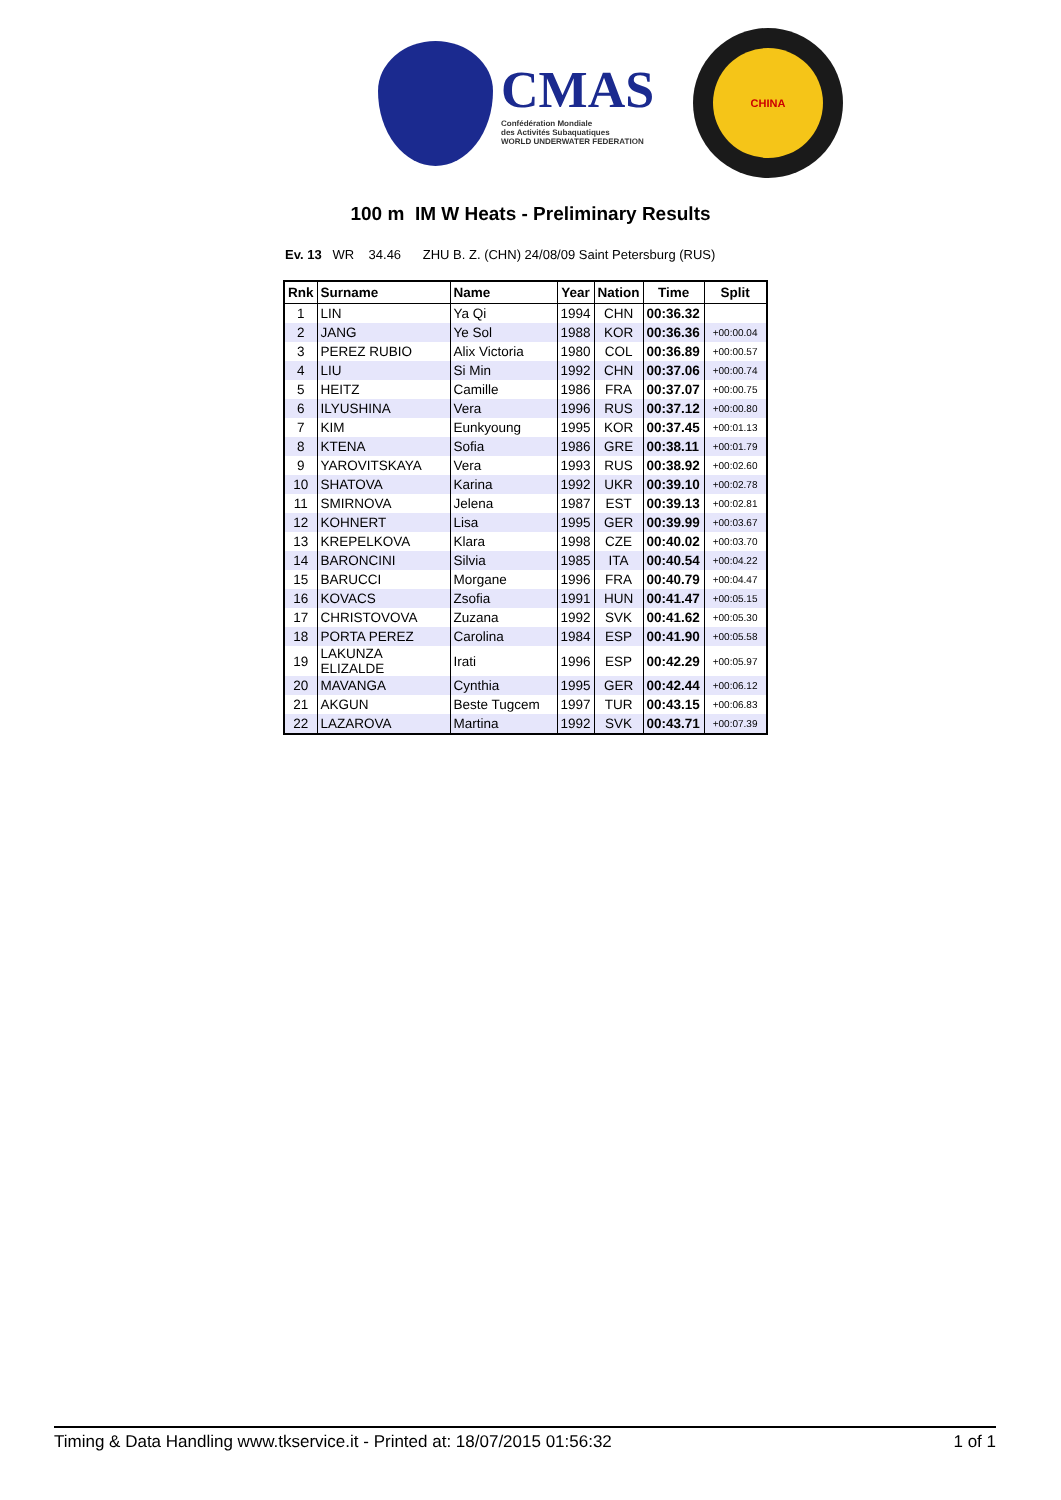CMAS
Confédération Mondiale
des Activités Subaquatiques
WORLD UNDERWATER FEDERATION
CHINA
100 m IM W Heats - Preliminary Results
Ev. 13 WR 34.46 ZHU B. Z. (CHN) 24/08/09 Saint Petersburg (RUS)
| Rnk | Surname | Name | Year | Nation | Time | Split |
| --- | --- | --- | --- | --- | --- | --- |
| 1 | LIN | Ya Qi | 1994 | CHN | 00:36.32 | |
| 2 | JANG | Ye Sol | 1988 | KOR | 00:36.36 | +00:00.04 |
| 3 | PEREZ RUBIO | Alix Victoria | 1980 | COL | 00:36.89 | +00:00.57 |
| 4 | LIU | Si Min | 1992 | CHN | 00:37.06 | +00:00.74 |
| 5 | HEITZ | Camille | 1986 | FRA | 00:37.07 | +00:00.75 |
| 6 | ILYUSHINA | Vera | 1996 | RUS | 00:37.12 | +00:00.80 |
| 7 | KIM | Eunkyoung | 1995 | KOR | 00:37.45 | +00:01.13 |
| 8 | KTENA | Sofia | 1986 | GRE | 00:38.11 | +00:01.79 |
| 9 | YAROVITSKAYA | Vera | 1993 | RUS | 00:38.92 | +00:02.60 |
| 10 | SHATOVA | Karina | 1992 | UKR | 00:39.10 | +00:02.78 |
| 11 | SMIRNOVA | Jelena | 1987 | EST | 00:39.13 | +00:02.81 |
| 12 | KOHNERT | Lisa | 1995 | GER | 00:39.99 | +00:03.67 |
| 13 | KREPELKOVA | Klara | 1998 | CZE | 00:40.02 | +00:03.70 |
| 14 | BARONCINI | Silvia | 1985 | ITA | 00:40.54 | +00:04.22 |
| 15 | BARUCCI | Morgane | 1996 | FRA | 00:40.79 | +00:04.47 |
| 16 | KOVACS | Zsofia | 1991 | HUN | 00:41.47 | +00:05.15 |
| 17 | CHRISTOVOVA | Zuzana | 1992 | SVK | 00:41.62 | +00:05.30 |
| 18 | PORTA PEREZ | Carolina | 1984 | ESP | 00:41.90 | +00:05.58 |
| 19 | LAKUNZA ELIZALDE | Irati | 1996 | ESP | 00:42.29 | +00:05.97 |
| 20 | MAVANGA | Cynthia | 1995 | GER | 00:42.44 | +00:06.12 |
| 21 | AKGUN | Beste Tugcem | 1997 | TUR | 00:43.15 | +00:06.83 |
| 22 | LAZAROVA | Martina | 1992 | SVK | 00:43.71 | +00:07.39 |
Timing & Data Handling www.tkservice.it - Printed at: 18/07/2015 01:56:32 1 of 1